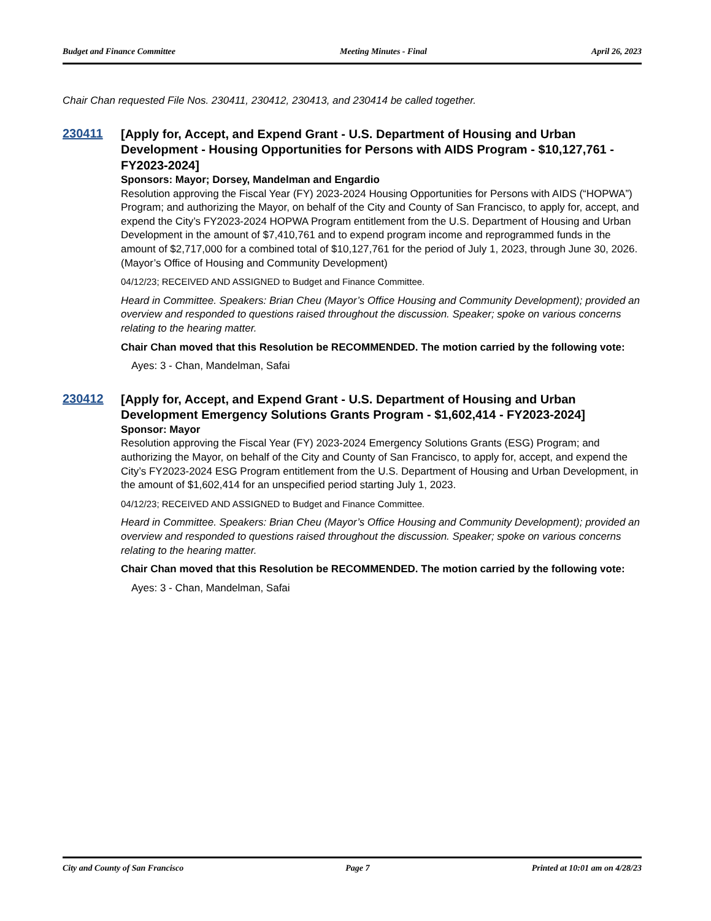Budget and Finance Committee Meeting Minutes - Final April 26, 2023
Chair Chan requested File Nos. 230411, 230412, 230413, and 230414 be called together.
230411
[Apply for, Accept, and Expend Grant - U.S. Department of Housing and Urban Development - Housing Opportunities for Persons with AIDS Program - $10,127,761 - FY2023-2024]
Sponsors: Mayor; Dorsey, Mandelman and Engardio
Resolution approving the Fiscal Year (FY) 2023-2024 Housing Opportunities for Persons with AIDS (“HOPWA”) Program; and authorizing the Mayor, on behalf of the City and County of San Francisco, to apply for, accept, and expend the City’s FY2023-2024 HOPWA Program entitlement from the U.S. Department of Housing and Urban Development in the amount of $7,410,761 and to expend program income and reprogrammed funds in the amount of $2,717,000 for a combined total of $10,127,761 for the period of July 1, 2023, through June 30, 2026. (Mayor’s Office of Housing and Community Development)
04/12/23; RECEIVED AND ASSIGNED to Budget and Finance Committee.
Heard in Committee. Speakers: Brian Cheu (Mayor’s Office Housing and Community Development); provided an overview and responded to questions raised throughout the discussion. Speaker; spoke on various concerns relating to the hearing matter.
Chair Chan moved that this Resolution be RECOMMENDED. The motion carried by the following vote:
Ayes: 3 - Chan, Mandelman, Safai
230412
[Apply for, Accept, and Expend Grant - U.S. Department of Housing and Urban Development Emergency Solutions Grants Program - $1,602,414 - FY2023-2024]
Sponsor: Mayor
Resolution approving the Fiscal Year (FY) 2023-2024 Emergency Solutions Grants (ESG) Program; and authorizing the Mayor, on behalf of the City and County of San Francisco, to apply for, accept, and expend the City’s FY2023-2024 ESG Program entitlement from the U.S. Department of Housing and Urban Development, in the amount of $1,602,414 for an unspecified period starting July 1, 2023.
04/12/23; RECEIVED AND ASSIGNED to Budget and Finance Committee.
Heard in Committee. Speakers: Brian Cheu (Mayor’s Office Housing and Community Development); provided an overview and responded to questions raised throughout the discussion. Speaker; spoke on various concerns relating to the hearing matter.
Chair Chan moved that this Resolution be RECOMMENDED. The motion carried by the following vote:
Ayes: 3 - Chan, Mandelman, Safai
City and County of San Francisco Page 7 Printed at 10:01 am on 4/28/23